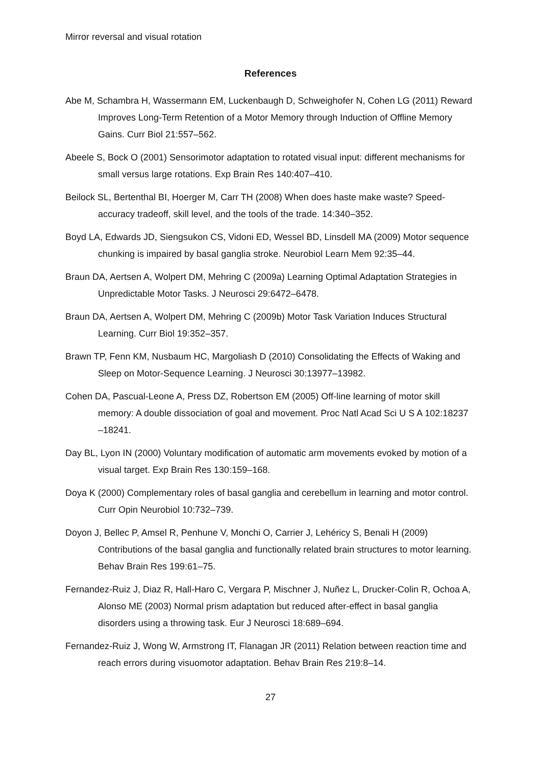Mirror reversal and visual rotation
References
Abe M, Schambra H, Wassermann EM, Luckenbaugh D, Schweighofer N, Cohen LG (2011) Reward Improves Long-Term Retention of a Motor Memory through Induction of Offline Memory Gains. Curr Biol 21:557–562.
Abeele S, Bock O (2001) Sensorimotor adaptation to rotated visual input: different mechanisms for small versus large rotations. Exp Brain Res 140:407–410.
Beilock SL, Bertenthal BI, Hoerger M, Carr TH (2008) When does haste make waste? Speed-accuracy tradeoff, skill level, and the tools of the trade. 14:340–352.
Boyd LA, Edwards JD, Siengsukon CS, Vidoni ED, Wessel BD, Linsdell MA (2009) Motor sequence chunking is impaired by basal ganglia stroke. Neurobiol Learn Mem 92:35–44.
Braun DA, Aertsen A, Wolpert DM, Mehring C (2009a) Learning Optimal Adaptation Strategies in Unpredictable Motor Tasks. J Neurosci 29:6472–6478.
Braun DA, Aertsen A, Wolpert DM, Mehring C (2009b) Motor Task Variation Induces Structural Learning. Curr Biol 19:352–357.
Brawn TP, Fenn KM, Nusbaum HC, Margoliash D (2010) Consolidating the Effects of Waking and Sleep on Motor-Sequence Learning. J Neurosci 30:13977–13982.
Cohen DA, Pascual-Leone A, Press DZ, Robertson EM (2005) Off-line learning of motor skill memory: A double dissociation of goal and movement. Proc Natl Acad Sci U S A 102:18237 –18241.
Day BL, Lyon IN (2000) Voluntary modification of automatic arm movements evoked by motion of a visual target. Exp Brain Res 130:159–168.
Doya K (2000) Complementary roles of basal ganglia and cerebellum in learning and motor control. Curr Opin Neurobiol 10:732–739.
Doyon J, Bellec P, Amsel R, Penhune V, Monchi O, Carrier J, Lehéricy S, Benali H (2009) Contributions of the basal ganglia and functionally related brain structures to motor learning. Behav Brain Res 199:61–75.
Fernandez-Ruiz J, Diaz R, Hall-Haro C, Vergara P, Mischner J, Nuñez L, Drucker-Colin R, Ochoa A, Alonso ME (2003) Normal prism adaptation but reduced after-effect in basal ganglia disorders using a throwing task. Eur J Neurosci 18:689–694.
Fernandez-Ruiz J, Wong W, Armstrong IT, Flanagan JR (2011) Relation between reaction time and reach errors during visuomotor adaptation. Behav Brain Res 219:8–14.
27